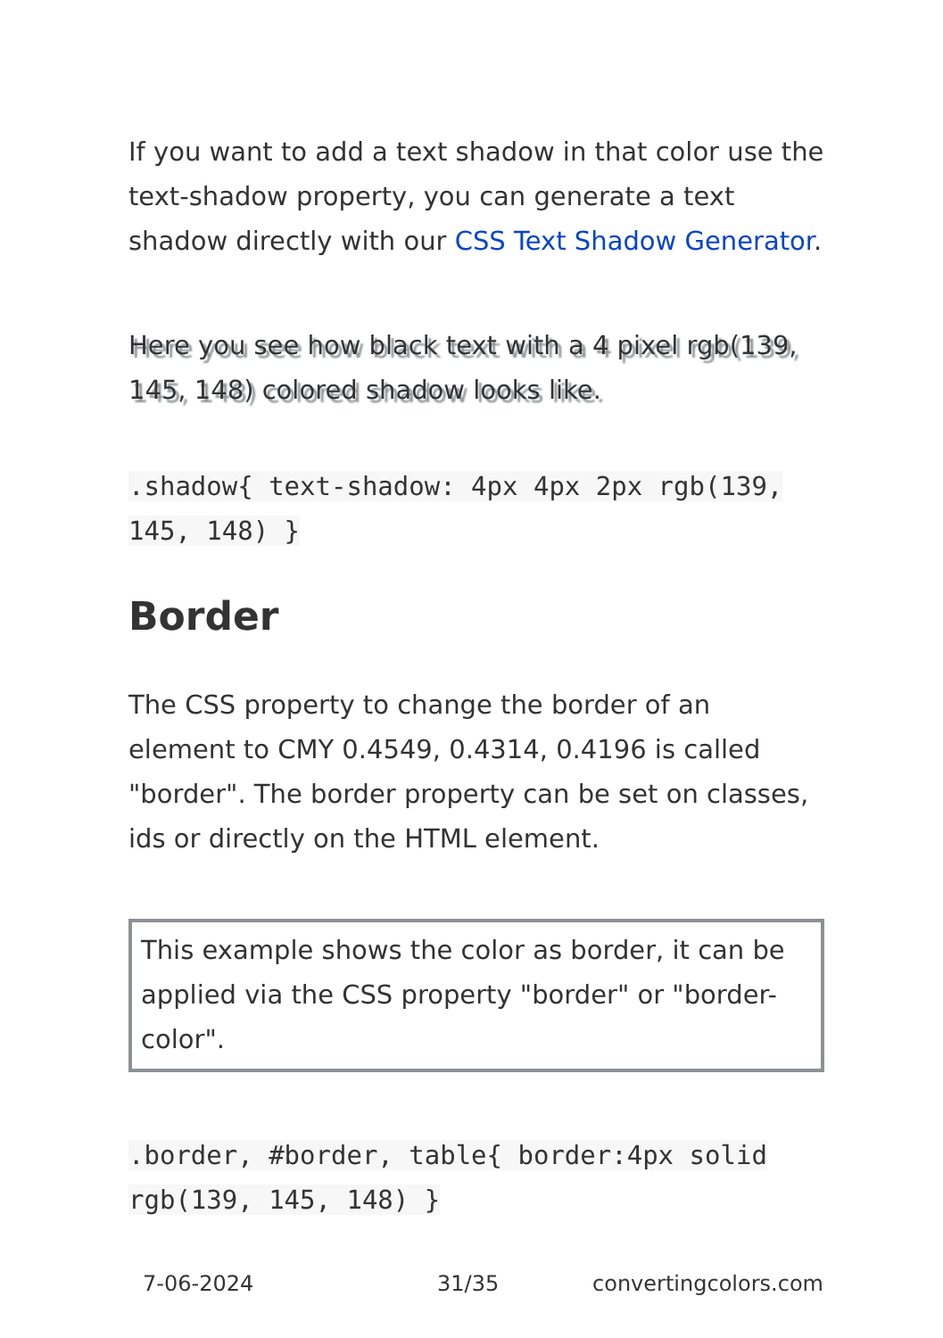If you want to add a text shadow in that color use the text-shadow property, you can generate a text shadow directly with our CSS Text Shadow Generator.
Here you see how black text with a 4 pixel rgb(139, 145, 148) colored shadow looks like.
.shadow{ text-shadow: 4px 4px 2px rgb(139, 145, 148) }
Border
The CSS property to change the border of an element to CMY 0.4549, 0.4314, 0.4196 is called "border". The border property can be set on classes, ids or directly on the HTML element.
This example shows the color as border, it can be applied via the CSS property "border" or "border-color".
.border, #border, table{ border:4px solid rgb(139, 145, 148) }
7-06-2024 31/35 convertingcolors.com